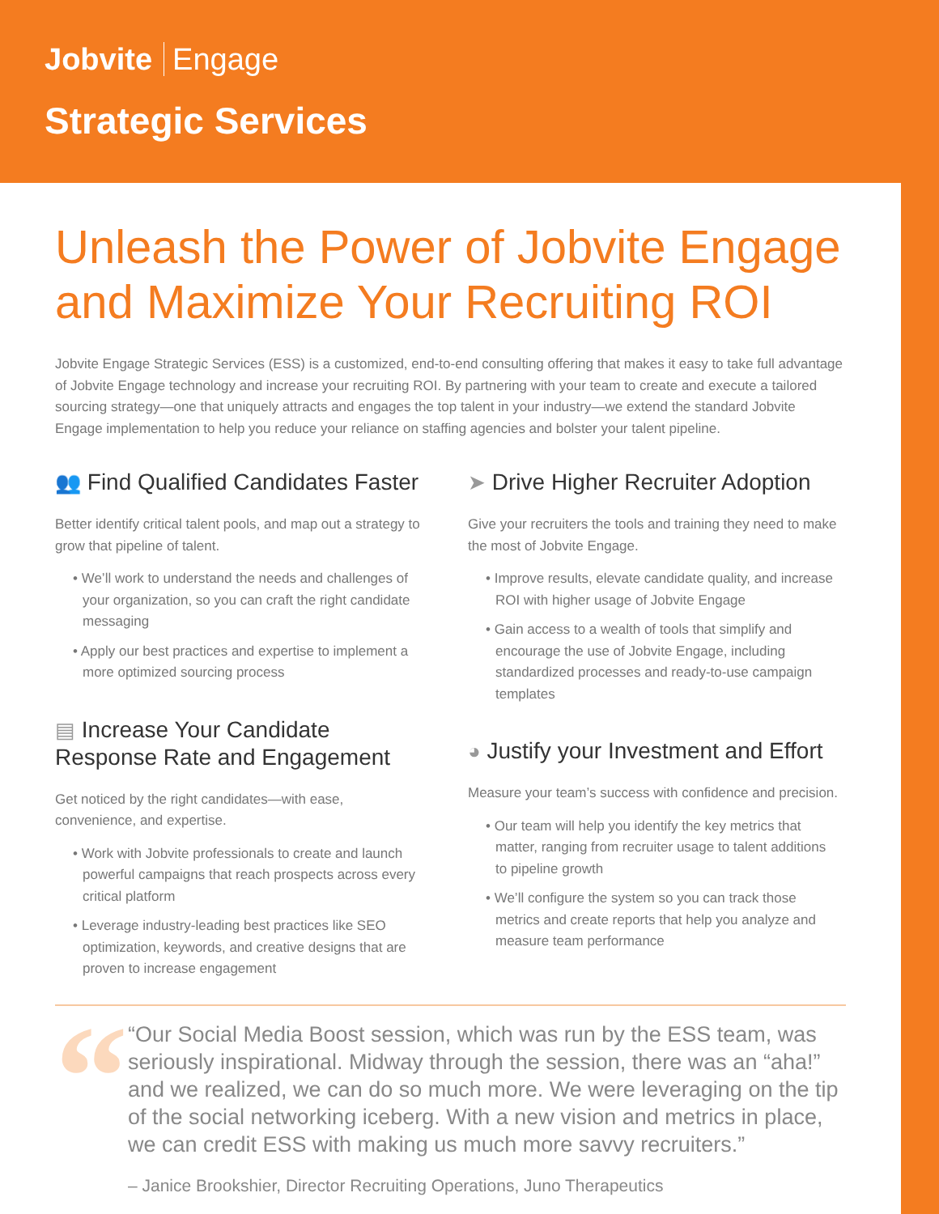Jobvite Engage
Strategic Services
Unleash the Power of Jobvite Engage and Maximize Your Recruiting ROI
Jobvite Engage Strategic Services (ESS) is a customized, end-to-end consulting offering that makes it easy to take full advantage of Jobvite Engage technology and increase your recruiting ROI. By partnering with your team to create and execute a tailored sourcing strategy—one that uniquely attracts and engages the top talent in your industry—we extend the standard Jobvite Engage implementation to help you reduce your reliance on staffing agencies and bolster your talent pipeline.
👥 Find Qualified Candidates Faster
Better identify critical talent pools, and map out a strategy to grow that pipeline of talent.
• We’ll work to understand the needs and challenges of your organization, so you can craft the right candidate messaging
• Apply our best practices and expertise to implement a more optimized sourcing process
▤ Increase Your Candidate Response Rate and Engagement
Get noticed by the right candidates—with ease, convenience, and expertise.
• Work with Jobvite professionals to create and launch powerful campaigns that reach prospects across every critical platform
• Leverage industry-leading best practices like SEO optimization, keywords, and creative designs that are proven to increase engagement
➤ Drive Higher Recruiter Adoption
Give your recruiters the tools and training they need to make the most of Jobvite Engage.
• Improve results, elevate candidate quality, and increase ROI with higher usage of Jobvite Engage
• Gain access to a wealth of tools that simplify and encourage the use of Jobvite Engage, including standardized processes and ready-to-use campaign templates
◕ Justify your Investment and Effort
Measure your team’s success with confidence and precision.
• Our team will help you identify the key metrics that matter, ranging from recruiter usage to talent additions to pipeline growth
• We’ll configure the system so you can track those metrics and create reports that help you analyze and measure team performance
“
“Our Social Media Boost session, which was run by the ESS team, was seriously inspirational. Midway through the session, there was an “aha!” and we realized, we can do so much more. We were leveraging on the tip of the social networking iceberg. With a new vision and metrics in place, we can credit ESS with making us much more savvy recruiters.”
– Janice Brookshier, Director Recruiting Operations, Juno Therapeutics